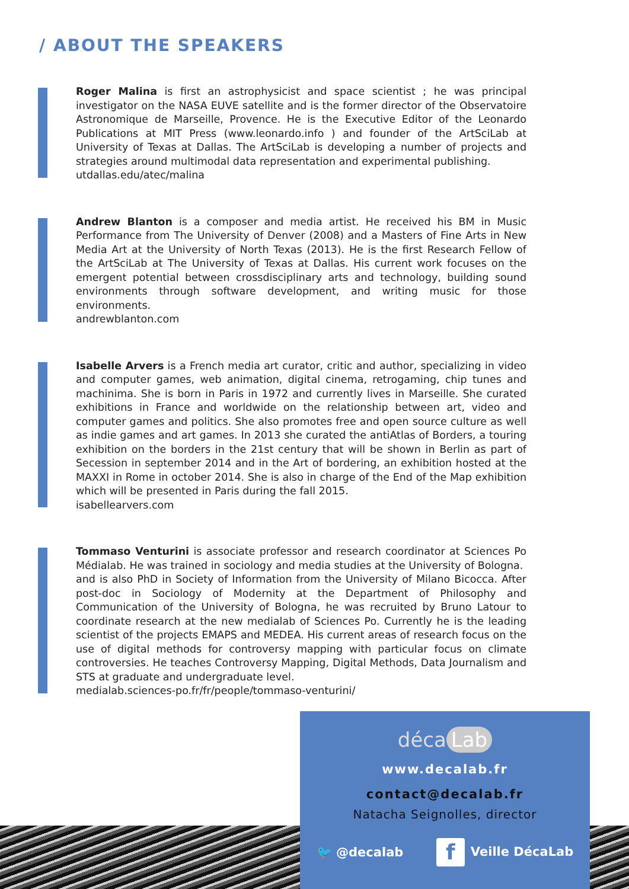/ ABOUT THE SPEAKERS
Roger Malina is first an astrophysicist and space scientist ; he was principal investigator on the NASA EUVE satellite and is the former director of the Observatoire Astronomique de Marseille, Provence. He is the Executive Editor of the Leonardo Publications at MIT Press (www.leonardo.info ) and founder of the ArtSciLab at University of Texas at Dallas. The ArtSciLab is developing a number of projects and strategies around multimodal data representation and experimental publishing.
utdallas.edu/atec/malina
Andrew Blanton is a composer and media artist. He received his BM in Music Performance from The University of Denver (2008) and a Masters of Fine Arts in New Media Art at the University of North Texas (2013). He is the first Research Fellow of the ArtSciLab at The University of Texas at Dallas. His current work focuses on the emergent potential between crossdisciplinary arts and technology, building sound environments through software development, and writing music for those environments.
andrewblanton.com
Isabelle Arvers is a French media art curator, critic and author, specializing in video and computer games, web animation, digital cinema, retrogaming, chip tunes and machinima. She is born in Paris in 1972 and currently lives in Marseille. She curated exhibitions in France and worldwide on the relationship between art, video and computer games and politics. She also promotes free and open source culture as well as indie games and art games. In 2013 she curated the antiAtlas of Borders, a touring exhibition on the borders in the 21st century that will be shown in Berlin as part of Secession in september 2014 and in the Art of bordering, an exhibition hosted at the MAXXI in Rome in october 2014. She is also in charge of the End of the Map exhibition which will be presented in Paris during the fall 2015.
isabellearvers.com
Tommaso Venturini is associate professor and research coordinator at Sciences Po Médialab. He was trained in sociology and media studies at the University of Bologna.
and is also PhD in Society of Information from the University of Milano Bicocca. After post-doc in Sociology of Modernity at the Department of Philosophy and Communication of the University of Bologna, he was recruited by Bruno Latour to coordinate research at the new medialab of Sciences Po. Currently he is the leading scientist of the projects EMAPS and MEDEA. His current areas of research focus on the use of digital methods for controversy mapping with particular focus on climate controversies. He teaches Controversy Mapping, Digital Methods, Data Journalism and STS at graduate and undergraduate level.
medialab.sciences-po.fr/fr/people/tommaso-venturini/
déca Lab
www.decalab.fr
contact@decalab.fr
Natacha Seignolles, director
🐦 @decalab f Veille DécaLab